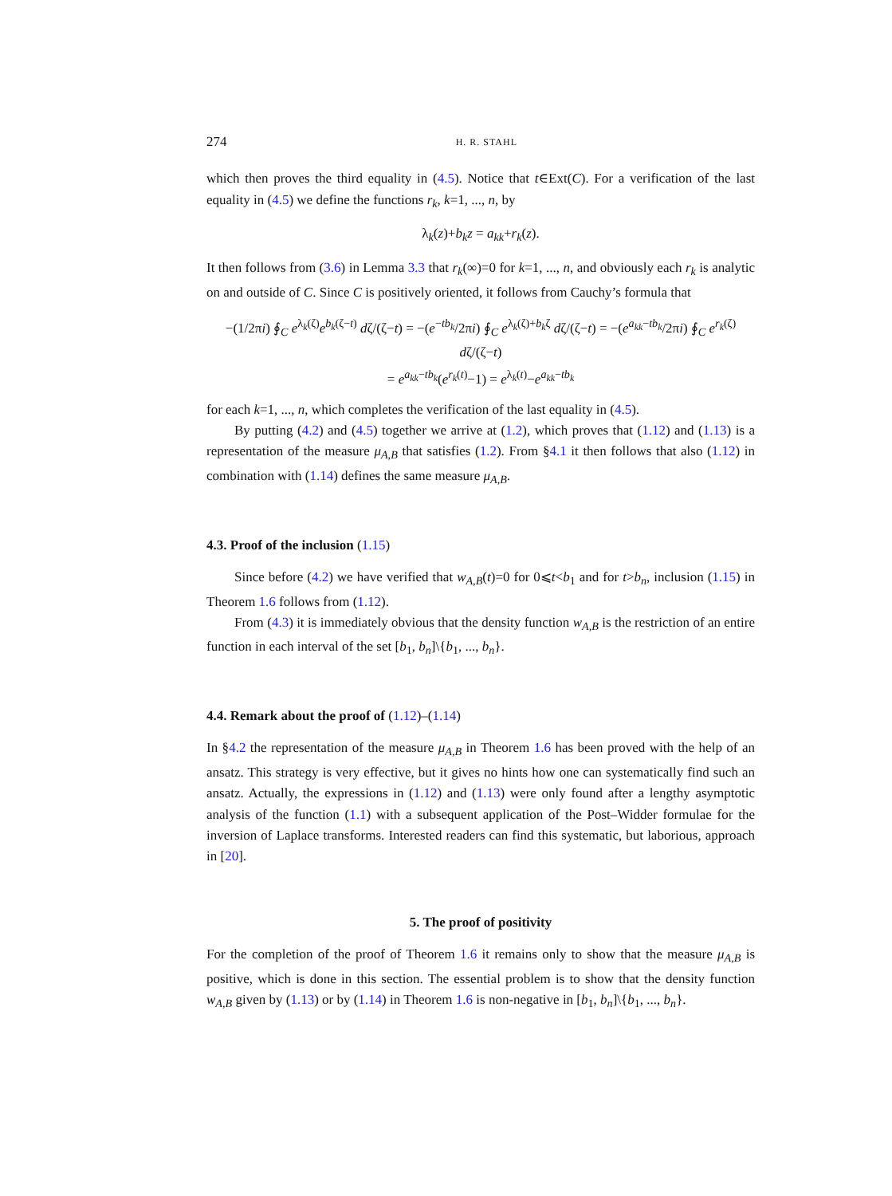274 H. R. STAHL
which then proves the third equality in (4.5). Notice that t∈Ext(C). For a verification of the last equality in (4.5) we define the functions r<sub>k</sub>, k=1, ..., n, by
λ<sub>k</sub>(z)+b<sub>k</sub>z = a<sub>kk</sub>+r<sub>k</sub>(z).
It then follows from (3.6) in Lemma 3.3 that r<sub>k</sub>(∞)=0 for k=1, ..., n, and obviously each r<sub>k</sub> is analytic on and outside of C. Since C is positively oriented, it follows from Cauchy’s formula that
−(1/2πi) ∮<sub>C</sub> e<sup>λ<sub>k</sub>(ζ)</sup>e<sup>b<sub>k</sub>(ζ−t)</sup> dζ/(ζ−t) = −(e<sup>−tb<sub>k</sub></sup>/2πi) ∮<sub>C</sub> e<sup>λ<sub>k</sub>(ζ)+b<sub>k</sub>ζ</sup> dζ/(ζ−t) = −(e<sup>a<sub>kk</sub>−tb<sub>k</sub></sup>/2πi) ∮<sub>C</sub> e<sup>r<sub>k</sub>(ζ)</sup> dζ/(ζ−t)
= e<sup>a<sub>kk</sub>−tb<sub>k</sub></sup>(e<sup>r<sub>k</sub>(t)</sup>−1) = e<sup>λ<sub>k</sub>(t)</sup>−e<sup>a<sub>kk</sub>−tb<sub>k</sub></sup>
for each k=1, ..., n, which completes the verification of the last equality in (4.5).
By putting (4.2) and (4.5) together we arrive at (1.2), which proves that (1.12) and (1.13) is a representation of the measure μ<sub>A,B</sub> that satisfies (1.2). From §4.1 it then follows that also (1.12) in combination with (1.14) defines the same measure μ<sub>A,B</sub>.
4.3. Proof of the inclusion (1.15)
Since before (4.2) we have verified that w<sub>A,B</sub>(t)=0 for 0⩽t<b<sub>1</sub> and for t>b<sub>n</sub>, inclusion (1.15) in Theorem 1.6 follows from (1.12).
From (4.3) it is immediately obvious that the density function w<sub>A,B</sub> is the restriction of an entire function in each interval of the set [b<sub>1</sub>, b<sub>n</sub>]\{b<sub>1</sub>, ..., b<sub>n</sub>}.
4.4. Remark about the proof of (1.12)–(1.14)
In §4.2 the representation of the measure μ<sub>A,B</sub> in Theorem 1.6 has been proved with the help of an ansatz. This strategy is very effective, but it gives no hints how one can systematically find such an ansatz. Actually, the expressions in (1.12) and (1.13) were only found after a lengthy asymptotic analysis of the function (1.1) with a subsequent application of the Post–Widder formulae for the inversion of Laplace transforms. Interested readers can find this systematic, but laborious, approach in [20].
5. The proof of positivity
For the completion of the proof of Theorem 1.6 it remains only to show that the measure μ<sub>A,B</sub> is positive, which is done in this section. The essential problem is to show that the density function w<sub>A,B</sub> given by (1.13) or by (1.14) in Theorem 1.6 is non-negative in [b<sub>1</sub>, b<sub>n</sub>]\{b<sub>1</sub>, ..., b<sub>n</sub>}.